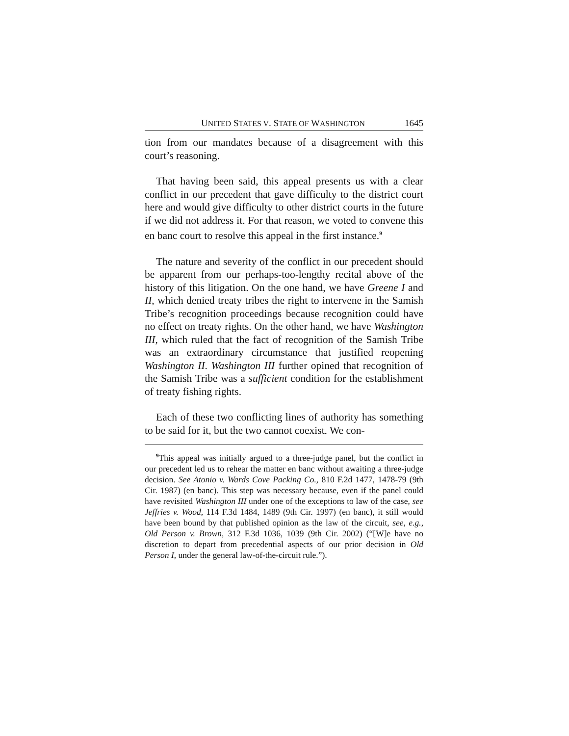UNITED STATES V. STATE OF WASHINGTON 1645
tion from our mandates because of a disagreement with this court’s reasoning.
That having been said, this appeal presents us with a clear conflict in our precedent that gave difficulty to the district court here and would give difficulty to other district courts in the future if we did not address it. For that reason, we voted to convene this en banc court to resolve this appeal in the first instance.<sup>9</sup>
The nature and severity of the conflict in our precedent should be apparent from our perhaps-too-lengthy recital above of the history of this litigation. On the one hand, we have Greene I and II, which denied treaty tribes the right to intervene in the Samish Tribe’s recognition proceedings because recognition could have no effect on treaty rights. On the other hand, we have Washington III, which ruled that the fact of recognition of the Samish Tribe was an extraordinary circumstance that justified reopening Washington II. Washington III further opined that recognition of the Samish Tribe was a sufficient condition for the establishment of treaty fishing rights.
Each of these two conflicting lines of authority has something to be said for it, but the two cannot coexist. We con-
<sup>9</sup> This appeal was initially argued to a three-judge panel, but the conflict in our precedent led us to rehear the matter en banc without awaiting a three-judge decision. See Atonio v. Wards Cove Packing Co., 810 F.2d 1477, 1478-79 (9th Cir. 1987) (en banc). This step was necessary because, even if the panel could have revisited Washington III under one of the exceptions to law of the case, see Jeffries v. Wood, 114 F.3d 1484, 1489 (9th Cir. 1997) (en banc), it still would have been bound by that published opinion as the law of the circuit, see, e.g., Old Person v. Brown, 312 F.3d 1036, 1039 (9th Cir. 2002) (“[W]e have no discretion to depart from precedential aspects of our prior decision in Old Person I, under the general law-of-the-circuit rule.”).